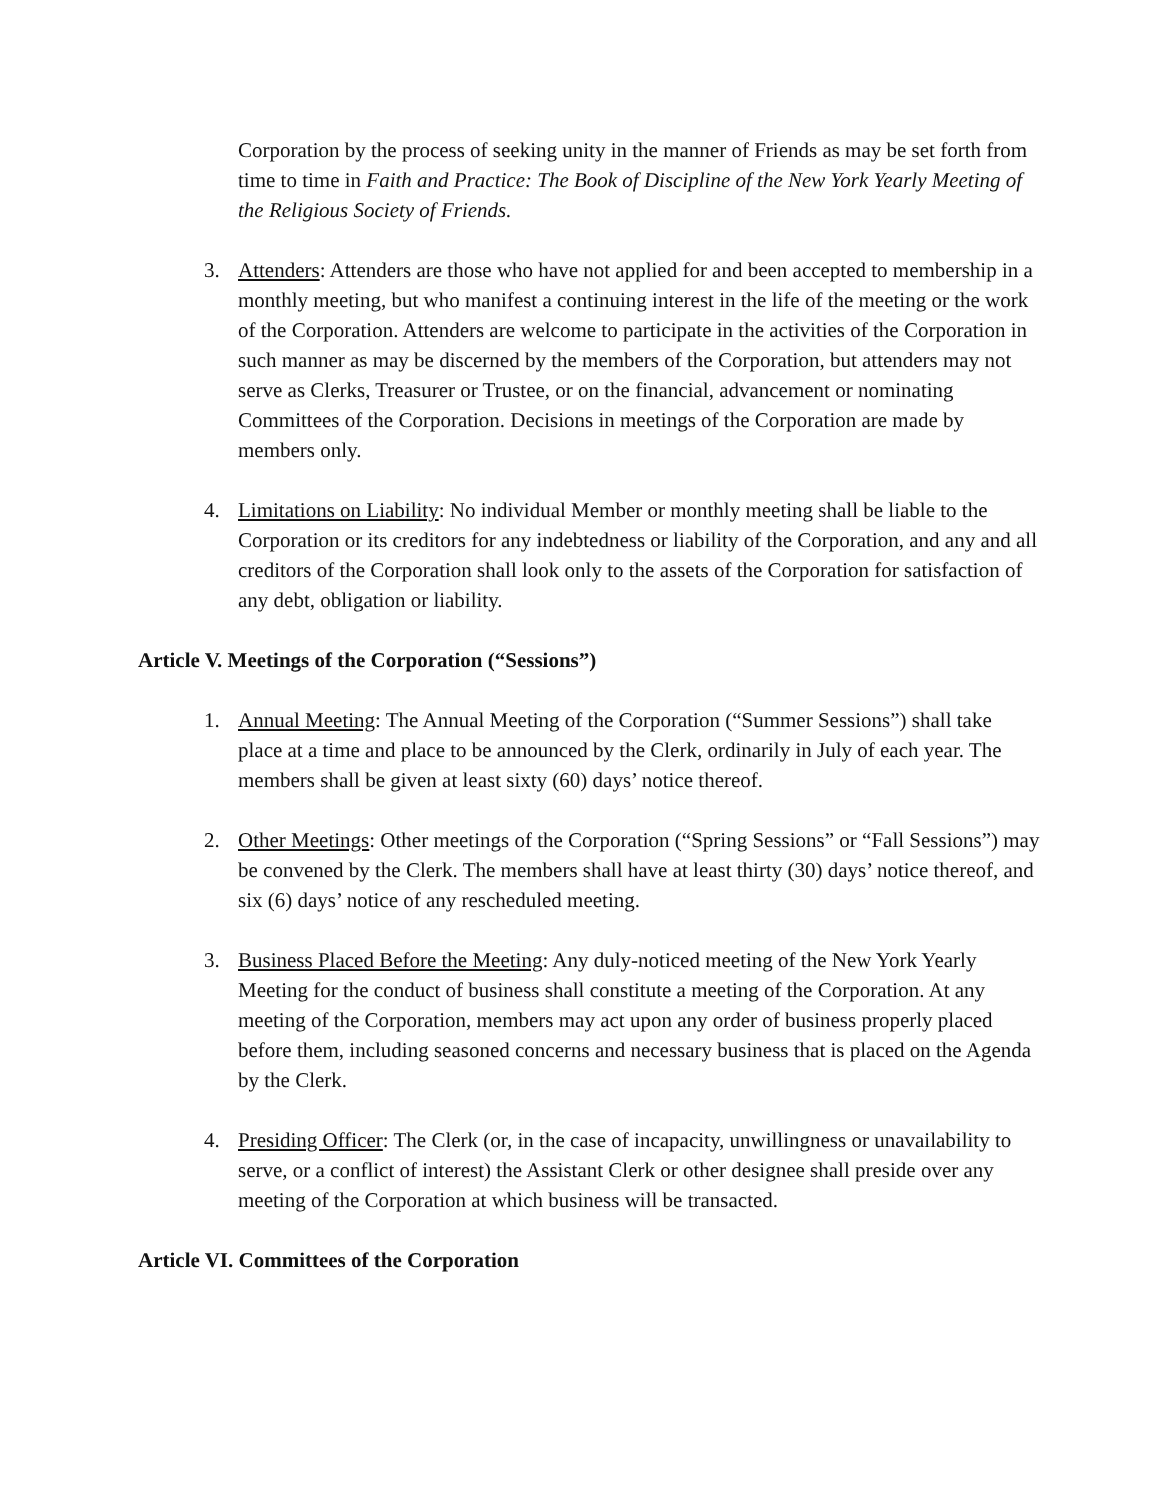Corporation by the process of seeking unity in the manner of Friends as may be set forth from time to time in Faith and Practice: The Book of Discipline of the New York Yearly Meeting of the Religious Society of Friends.
3. Attenders: Attenders are those who have not applied for and been accepted to membership in a monthly meeting, but who manifest a continuing interest in the life of the meeting or the work of the Corporation. Attenders are welcome to participate in the activities of the Corporation in such manner as may be discerned by the members of the Corporation, but attenders may not serve as Clerks, Treasurer or Trustee, or on the financial, advancement or nominating Committees of the Corporation. Decisions in meetings of the Corporation are made by members only.
4. Limitations on Liability: No individual Member or monthly meeting shall be liable to the Corporation or its creditors for any indebtedness or liability of the Corporation, and any and all creditors of the Corporation shall look only to the assets of the Corporation for satisfaction of any debt, obligation or liability.
Article V. Meetings of the Corporation (“Sessions”)
1. Annual Meeting: The Annual Meeting of the Corporation (“Summer Sessions”) shall take place at a time and place to be announced by the Clerk, ordinarily in July of each year. The members shall be given at least sixty (60) days’ notice thereof.
2. Other Meetings: Other meetings of the Corporation (“Spring Sessions” or “Fall Sessions”) may be convened by the Clerk. The members shall have at least thirty (30) days’ notice thereof, and six (6) days’ notice of any rescheduled meeting.
3. Business Placed Before the Meeting: Any duly-noticed meeting of the New York Yearly Meeting for the conduct of business shall constitute a meeting of the Corporation. At any meeting of the Corporation, members may act upon any order of business properly placed before them, including seasoned concerns and necessary business that is placed on the Agenda by the Clerk.
4. Presiding Officer: The Clerk (or, in the case of incapacity, unwillingness or unavailability to serve, or a conflict of interest) the Assistant Clerk or other designee shall preside over any meeting of the Corporation at which business will be transacted.
Article VI. Committees of the Corporation